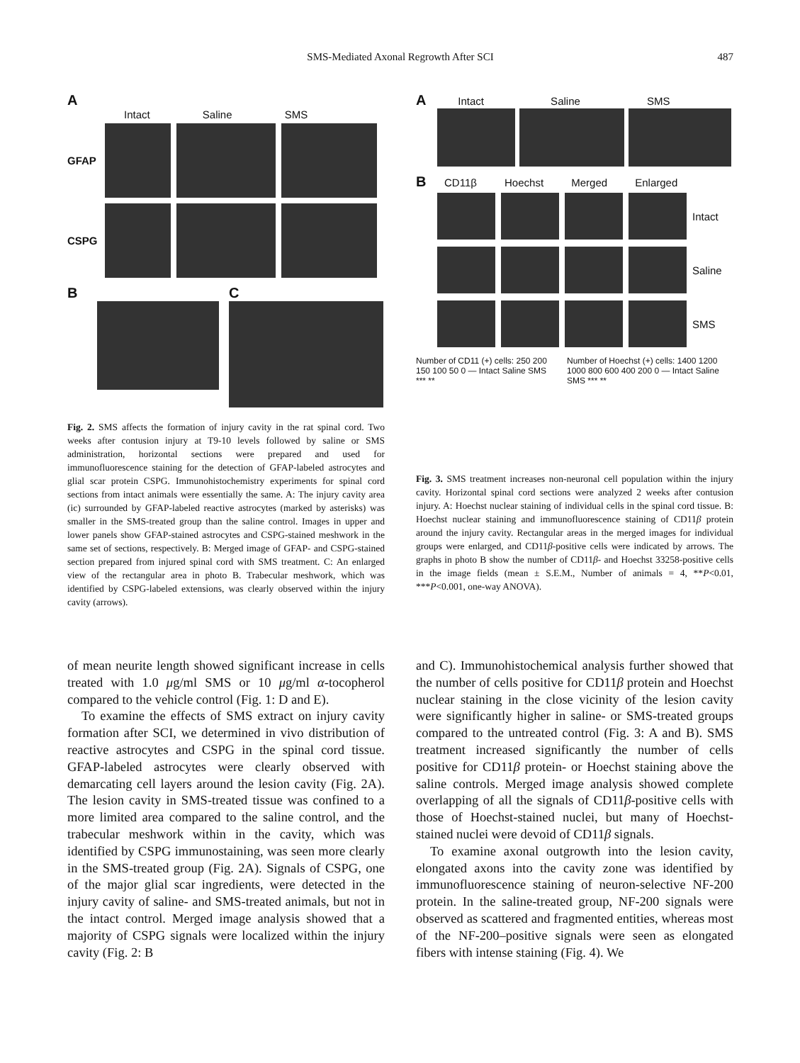SMS-Mediated Axonal Regrowth After SCI 487
A
Intact Saline SMS
GFAP
CSPG
B C
Fig. 2. SMS affects the formation of injury cavity in the rat spinal cord. Two weeks after contusion injury at T9-10 levels followed by saline or SMS administration, horizontal sections were prepared and used for immunofluorescence staining for the detection of GFAP-labeled astrocytes and glial scar protein CSPG. Immunohistochemistry experiments for spinal cord sections from intact animals were essentially the same. A: The injury cavity area (ic) surrounded by GFAP-labeled reactive astrocytes (marked by asterisks) was smaller in the SMS-treated group than the saline control. Images in upper and lower panels show GFAP-stained astrocytes and CSPG-stained meshwork in the same set of sections, respectively. B: Merged image of GFAP- and CSPG-stained section prepared from injured spinal cord with SMS treatment. C: An enlarged view of the rectangular area in photo B. Trabecular meshwork, which was identified by CSPG-labeled extensions, was clearly observed within the injury cavity (arrows).
A Intact Saline SMS
B CD11β Hoechst Merged Enlarged
Intact
Saline
SMS
Number of CD11 (+) cells: 250 200 150 100 50 0 — Intact Saline SMS *** **
Number of Hoechst (+) cells: 1400 1200 1000 800 600 400 200 0 — Intact Saline SMS *** **
Fig. 3. SMS treatment increases non-neuronal cell population within the injury cavity. Horizontal spinal cord sections were analyzed 2 weeks after contusion injury. A: Hoechst nuclear staining of individual cells in the spinal cord tissue. B: Hoechst nuclear staining and immunofluorescence staining of CD11β protein around the injury cavity. Rectangular areas in the merged images for individual groups were enlarged, and CD11β-positive cells were indicated by arrows. The graphs in photo B show the number of CD11β- and Hoechst 33258-positive cells in the image fields (mean ± S.E.M., Number of animals = 4, **P<0.01, ***P<0.001, one-way ANOVA).
of mean neurite length showed significant increase in cells treated with 1.0 μg/ml SMS or 10 μg/ml α-tocopherol compared to the vehicle control (Fig. 1: D and E).
To examine the effects of SMS extract on injury cavity formation after SCI, we determined in vivo distribution of reactive astrocytes and CSPG in the spinal cord tissue. GFAP-labeled astrocytes were clearly observed with demarcating cell layers around the lesion cavity (Fig. 2A). The lesion cavity in SMS-treated tissue was confined to a more limited area compared to the saline control, and the trabecular meshwork within in the cavity, which was identified by CSPG immunostaining, was seen more clearly in the SMS-treated group (Fig. 2A). Signals of CSPG, one of the major glial scar ingredients, were detected in the injury cavity of saline- and SMS-treated animals, but not in the intact control. Merged image analysis showed that a majority of CSPG signals were localized within the injury cavity (Fig. 2: B
and C). Immunohistochemical analysis further showed that the number of cells positive for CD11β protein and Hoechst nuclear staining in the close vicinity of the lesion cavity were significantly higher in saline- or SMS-treated groups compared to the untreated control (Fig. 3: A and B). SMS treatment increased significantly the number of cells positive for CD11β protein- or Hoechst staining above the saline controls. Merged image analysis showed complete overlapping of all the signals of CD11β-positive cells with those of Hoechst-stained nuclei, but many of Hoechst-stained nuclei were devoid of CD11β signals.
To examine axonal outgrowth into the lesion cavity, elongated axons into the cavity zone was identified by immunofluorescence staining of neuron-selective NF-200 protein. In the saline-treated group, NF-200 signals were observed as scattered and fragmented entities, whereas most of the NF-200–positive signals were seen as elongated fibers with intense staining (Fig. 4). We